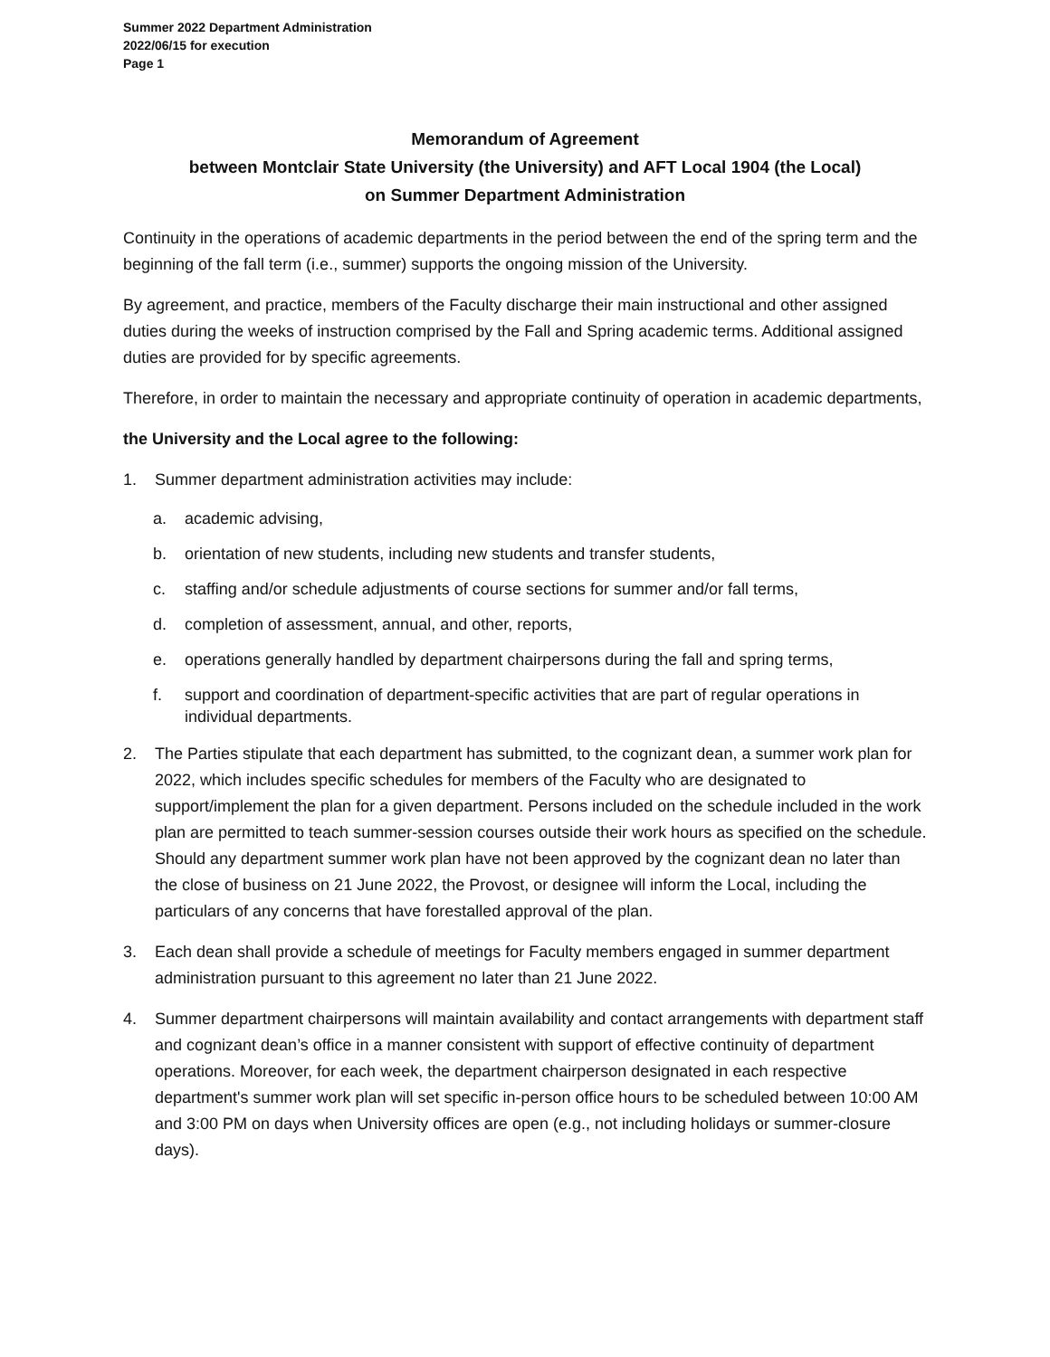Summer 2022 Department Administration
2022/06/15 for execution
Page 1
Memorandum of Agreement
between Montclair State University (the University) and AFT Local 1904 (the Local)
on Summer Department Administration
Continuity in the operations of academic departments in the period between the end of the spring term and the beginning of the fall term (i.e., summer) supports the ongoing mission of the University.
By agreement, and practice, members of the Faculty discharge their main instructional and other assigned duties during the weeks of instruction comprised by the Fall and Spring academic terms. Additional assigned duties are provided for by specific agreements.
Therefore, in order to maintain the necessary and appropriate continuity of operation in academic departments,
the University and the Local agree to the following:
1. Summer department administration activities may include:
a. academic advising,
b. orientation of new students, including new students and transfer students,
c. staffing and/or schedule adjustments of course sections for summer and/or fall terms,
d. completion of assessment, annual, and other, reports,
e. operations generally handled by department chairpersons during the fall and spring terms,
f. support and coordination of department-specific activities that are part of regular operations in individual departments.
2. The Parties stipulate that each department has submitted, to the cognizant dean, a summer work plan for 2022, which includes specific schedules for members of the Faculty who are designated to support/implement the plan for a given department. Persons included on the schedule included in the work plan are permitted to teach summer-session courses outside their work hours as specified on the schedule. Should any department summer work plan have not been approved by the cognizant dean no later than the close of business on 21 June 2022, the Provost, or designee will inform the Local, including the particulars of any concerns that have forestalled approval of the plan.
3. Each dean shall provide a schedule of meetings for Faculty members engaged in summer department administration pursuant to this agreement no later than 21 June 2022.
4. Summer department chairpersons will maintain availability and contact arrangements with department staff and cognizant dean’s office in a manner consistent with support of effective continuity of department operations. Moreover, for each week, the department chairperson designated in each respective department's summer work plan will set specific in-person office hours to be scheduled between 10:00 AM and 3:00 PM on days when University offices are open (e.g., not including holidays or summer-closure days).